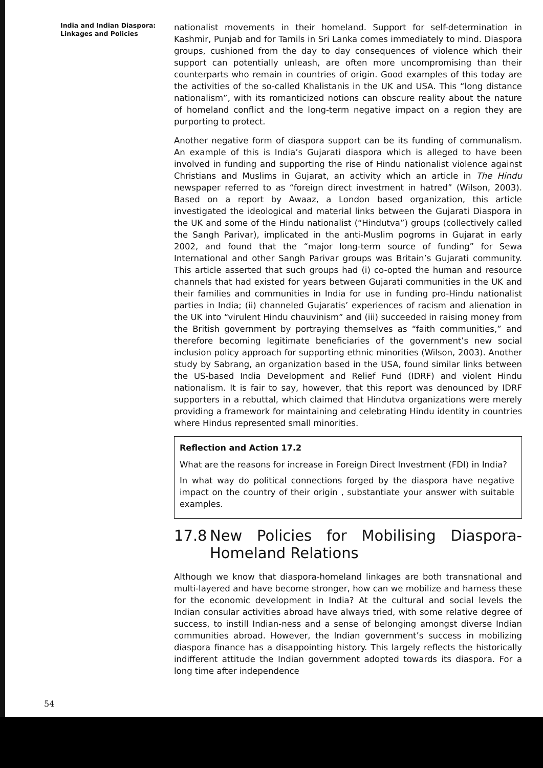India and Indian Diaspora:
Linkages and Policies
nationalist movements in their homeland. Support for self-determination in Kashmir, Punjab and for Tamils in Sri Lanka comes immediately to mind. Diaspora groups, cushioned from the day to day consequences of violence which their support can potentially unleash, are often more uncompromising than their counterparts who remain in countries of origin. Good examples of this today are the activities of the so-called Khalistanis in the UK and USA. This “long distance nationalism”, with its romanticized notions can obscure reality about the nature of homeland conflict and the long-term negative impact on a region they are purporting to protect.
Another negative form of diaspora support can be its funding of communalism. An example of this is India’s Gujarati diaspora which is alleged to have been involved in funding and supporting the rise of Hindu nationalist violence against Christians and Muslims in Gujarat, an activity which an article in The Hindu newspaper referred to as “foreign direct investment in hatred” (Wilson, 2003). Based on a report by Awaaz, a London based organization, this article investigated the ideological and material links between the Gujarati Diaspora in the UK and some of the Hindu nationalist (“Hindutva”) groups (collectively called the Sangh Parivar), implicated in the anti-Muslim pogroms in Gujarat in early 2002, and found that the “major long-term source of funding” for Sewa International and other Sangh Parivar groups was Britain’s Gujarati community. This article asserted that such groups had (i) co-opted the human and resource channels that had existed for years between Gujarati communities in the UK and their families and communities in India for use in funding pro-Hindu nationalist parties in India; (ii) channeled Gujaratis’ experiences of racism and alienation in the UK into “virulent Hindu chauvinism” and (iii) succeeded in raising money from the British government by portraying themselves as “faith communities,” and therefore becoming legitimate beneficiaries of the government’s new social inclusion policy approach for supporting ethnic minorities (Wilson, 2003). Another study by Sabrang, an organization based in the USA, found similar links between the US-based India Development and Relief Fund (IDRF) and violent Hindu nationalism. It is fair to say, however, that this report was denounced by IDRF supporters in a rebuttal, which claimed that Hindutva organizations were merely providing a framework for maintaining and celebrating Hindu identity in countries where Hindus represented small minorities.
Reflection and Action 17.2
What are the reasons for increase in Foreign Direct Investment (FDI) in India?
In what way do political connections forged by the diaspora have negative impact on the country of their origin , substantiate your answer with suitable examples.
17.8 New Policies for Mobilising Diaspora-Homeland Relations
Although we know that diaspora-homeland linkages are both transnational and multi-layered and have become stronger, how can we mobilize and harness these for the economic development in India? At the cultural and social levels the Indian consular activities abroad have always tried, with some relative degree of success, to instill Indian-ness and a sense of belonging amongst diverse Indian communities abroad. However, the Indian government’s success in mobilizing diaspora finance has a disappointing history. This largely reflects the historically indifferent attitude the Indian government adopted towards its diaspora. For a long time after independence
54